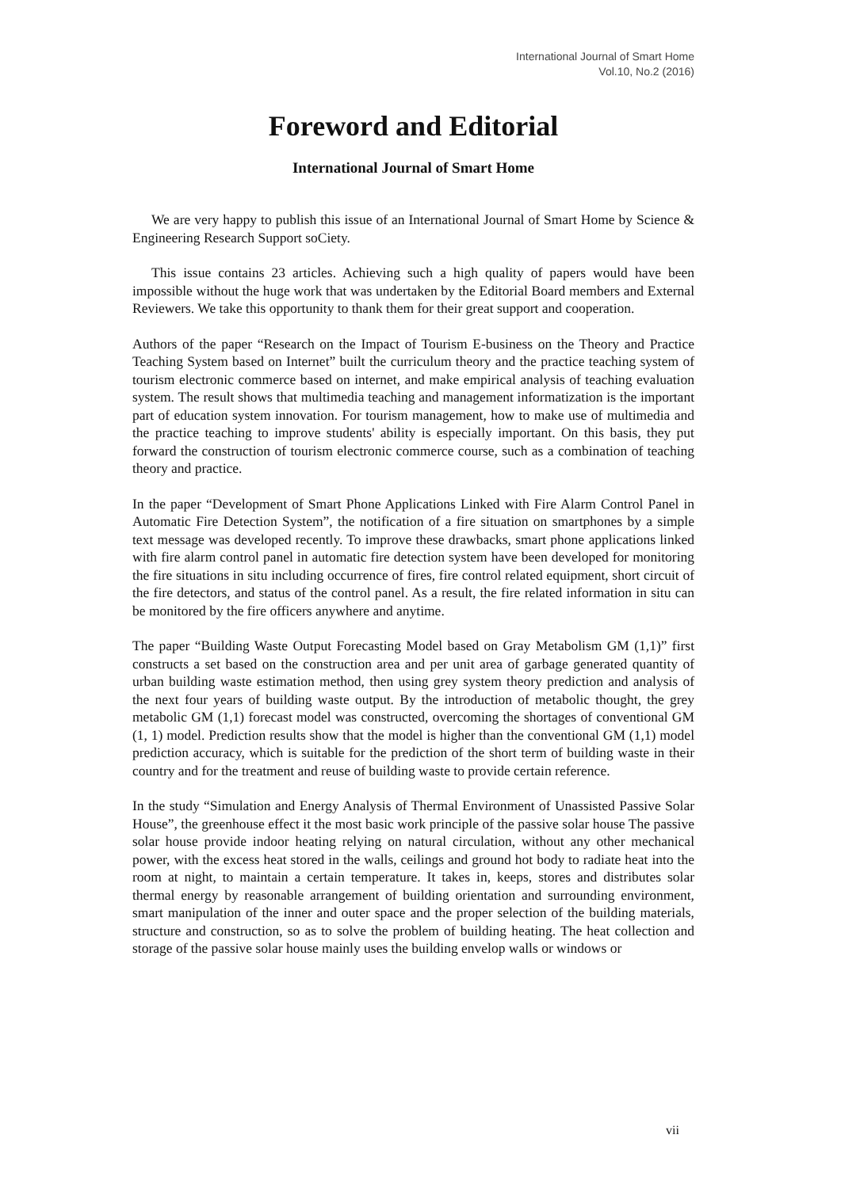International Journal of Smart Home
Vol.10, No.2 (2016)
Foreword and Editorial
International Journal of Smart Home
We are very happy to publish this issue of an International Journal of Smart Home by Science & Engineering Research Support soCiety.
This issue contains 23 articles. Achieving such a high quality of papers would have been impossible without the huge work that was undertaken by the Editorial Board members and External Reviewers. We take this opportunity to thank them for their great support and cooperation.
Authors of the paper “Research on the Impact of Tourism E-business on the Theory and Practice Teaching System based on Internet” built the curriculum theory and the practice teaching system of tourism electronic commerce based on internet, and make empirical analysis of teaching evaluation system. The result shows that multimedia teaching and management informatization is the important part of education system innovation. For tourism management, how to make use of multimedia and the practice teaching to improve students' ability is especially important. On this basis, they put forward the construction of tourism electronic commerce course, such as a combination of teaching theory and practice.
In the paper “Development of Smart Phone Applications Linked with Fire Alarm Control Panel in Automatic Fire Detection System”, the notification of a fire situation on smartphones by a simple text message was developed recently. To improve these drawbacks, smart phone applications linked with fire alarm control panel in automatic fire detection system have been developed for monitoring the fire situations in situ including occurrence of fires, fire control related equipment, short circuit of the fire detectors, and status of the control panel. As a result, the fire related information in situ can be monitored by the fire officers anywhere and anytime.
The paper “Building Waste Output Forecasting Model based on Gray Metabolism GM (1,1)” first constructs a set based on the construction area and per unit area of garbage generated quantity of urban building waste estimation method, then using grey system theory prediction and analysis of the next four years of building waste output. By the introduction of metabolic thought, the grey metabolic GM (1,1) forecast model was constructed, overcoming the shortages of conventional GM (1, 1) model. Prediction results show that the model is higher than the conventional GM (1,1) model prediction accuracy, which is suitable for the prediction of the short term of building waste in their country and for the treatment and reuse of building waste to provide certain reference.
In the study “Simulation and Energy Analysis of Thermal Environment of Unassisted Passive Solar House”, the greenhouse effect it the most basic work principle of the passive solar house The passive solar house provide indoor heating relying on natural circulation, without any other mechanical power, with the excess heat stored in the walls, ceilings and ground hot body to radiate heat into the room at night, to maintain a certain temperature. It takes in, keeps, stores and distributes solar thermal energy by reasonable arrangement of building orientation and surrounding environment, smart manipulation of the inner and outer space and the proper selection of the building materials, structure and construction, so as to solve the problem of building heating. The heat collection and storage of the passive solar house mainly uses the building envelop walls or windows or
vii